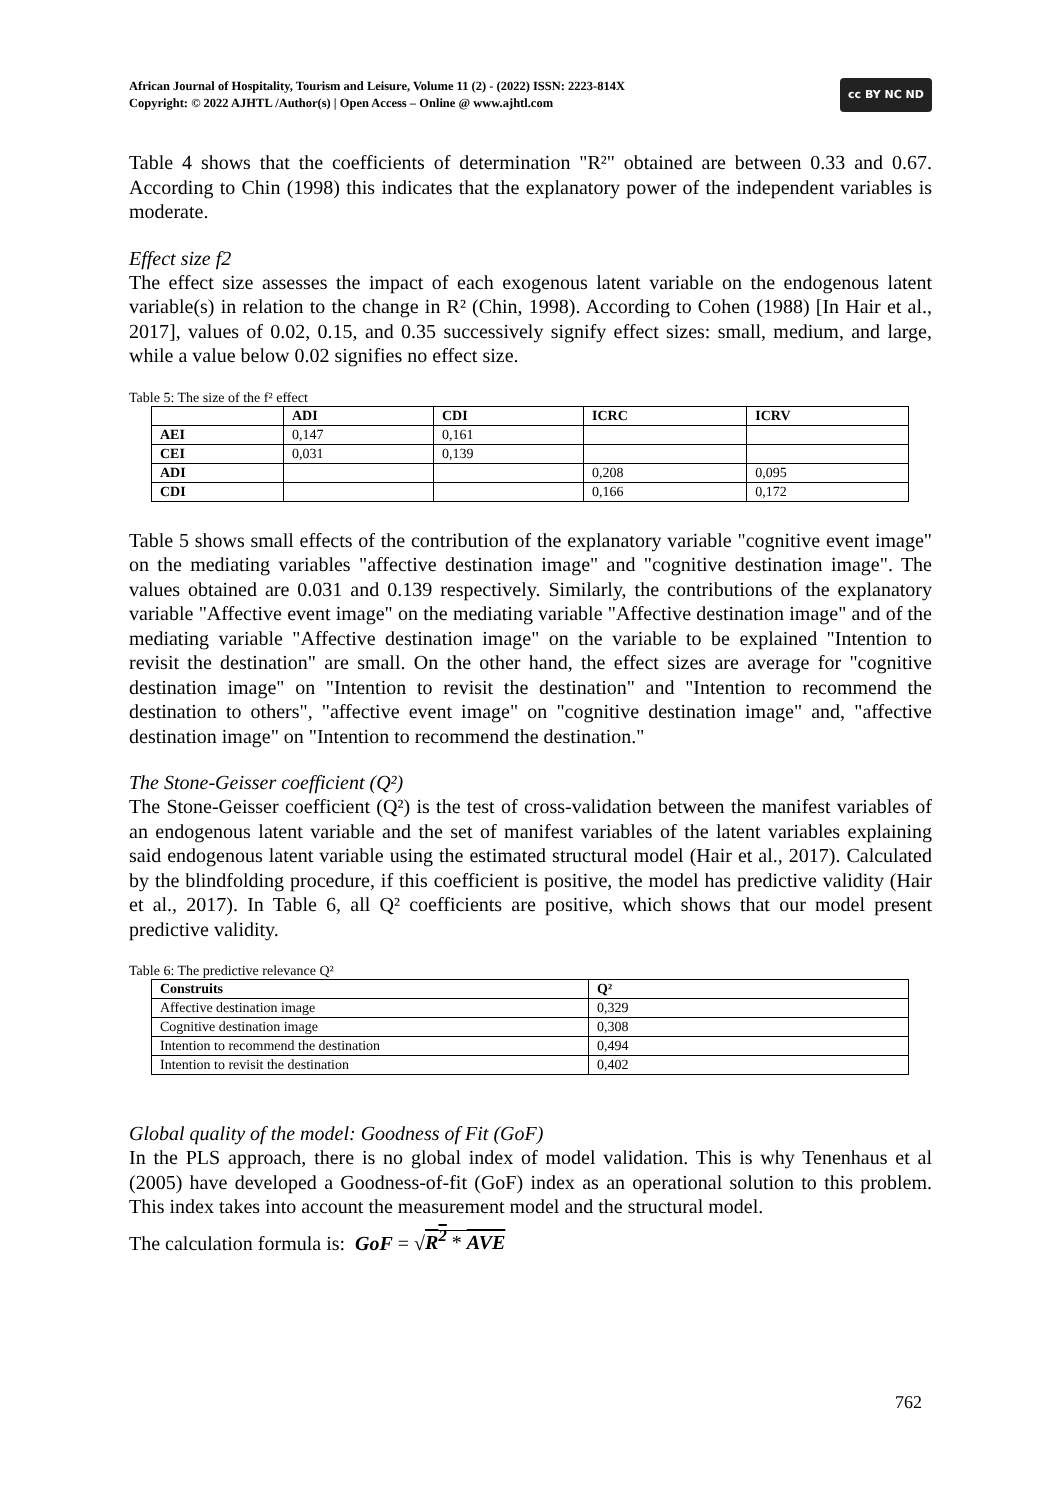African Journal of Hospitality, Tourism and Leisure, Volume 11 (2) - (2022) ISSN: 2223-814X
Copyright: © 2022 AJHTL /Author(s) | Open Access – Online @ www.ajhtl.com
cc BY NC ND
Table 4 shows that the coefficients of determination "R²" obtained are between 0.33 and 0.67. According to Chin (1998) this indicates that the explanatory power of the independent variables is moderate.
Effect size f2
The effect size assesses the impact of each exogenous latent variable on the endogenous latent variable(s) in relation to the change in R² (Chin, 1998). According to Cohen (1988) [In Hair et al., 2017], values of 0.02, 0.15, and 0.35 successively signify effect sizes: small, medium, and large, while a value below 0.02 signifies no effect size.
Table 5: The size of the f² effect
| | ADI | CDI | ICRC | ICRV |
| --- | --- | --- | --- | --- |
| AEI | 0,147 | 0,161 | | |
| CEI | 0,031 | 0,139 | | |
| ADI | | | 0,208 | 0,095 |
| CDI | | | 0,166 | 0,172 |
Table 5 shows small effects of the contribution of the explanatory variable "cognitive event image" on the mediating variables "affective destination image" and "cognitive destination image". The values obtained are 0.031 and 0.139 respectively. Similarly, the contributions of the explanatory variable "Affective event image" on the mediating variable "Affective destination image" and of the mediating variable "Affective destination image" on the variable to be explained "Intention to revisit the destination" are small. On the other hand, the effect sizes are average for "cognitive destination image" on "Intention to revisit the destination" and "Intention to recommend the destination to others", "affective event image" on "cognitive destination image" and, "affective destination image" on "Intention to recommend the destination."
The Stone-Geisser coefficient (Q²)
The Stone-Geisser coefficient (Q²) is the test of cross-validation between the manifest variables of an endogenous latent variable and the set of manifest variables of the latent variables explaining said endogenous latent variable using the estimated structural model (Hair et al., 2017). Calculated by the blindfolding procedure, if this coefficient is positive, the model has predictive validity (Hair et al., 2017). In Table 6, all Q² coefficients are positive, which shows that our model present predictive validity.
Table 6: The predictive relevance Q²
| Construits | Q² |
| --- | --- |
| Affective destination image | 0,329 |
| Cognitive destination image | 0,308 |
| Intention to recommend the destination | 0,494 |
| Intention to revisit the destination | 0,402 |
Global quality of the model: Goodness of Fit (GoF)
In the PLS approach, there is no global index of model validation. This is why Tenenhaus et al (2005) have developed a Goodness-of-fit (GoF) index as an operational solution to this problem. This index takes into account the measurement model and the structural model.
The calculation formula is: GoF = √R<sup>2</sup> * AVE
762